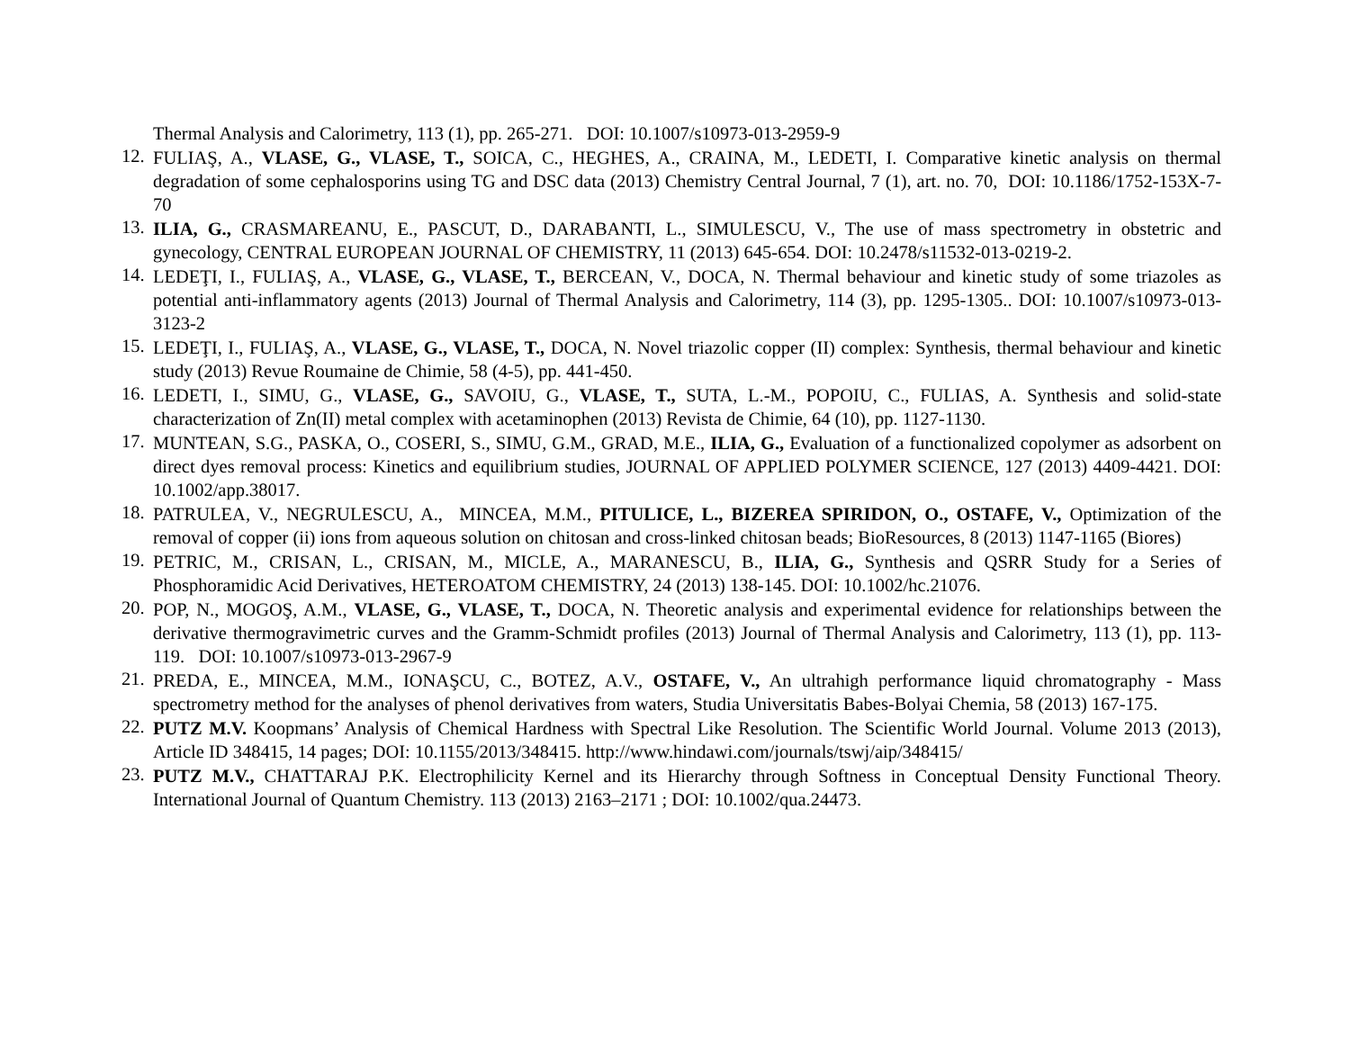Thermal Analysis and Calorimetry, 113 (1), pp. 265-271. DOI: 10.1007/s10973-013-2959-9
12.
FULIAŞ, A., VLASE, G., VLASE, T., SOICA, C., HEGHES, A., CRAINA, M., LEDETI, I. Comparative kinetic analysis on thermal degradation of some cephalosporins using TG and DSC data (2013) Chemistry Central Journal, 7 (1), art. no. 70, DOI: 10.1186/1752-153X-7-70
13.
ILIA, G., CRASMAREANU, E., PASCUT, D., DARABANTI, L., SIMULESCU, V., The use of mass spectrometry in obstetric and gynecology, CENTRAL EUROPEAN JOURNAL OF CHEMISTRY, 11 (2013) 645-654. DOI: 10.2478/s11532-013-0219-2.
14.
LEDEŢI, I., FULIAŞ, A., VLASE, G., VLASE, T., BERCEAN, V., DOCA, N. Thermal behaviour and kinetic study of some triazoles as potential anti-inflammatory agents (2013) Journal of Thermal Analysis and Calorimetry, 114 (3), pp. 1295-1305.. DOI: 10.1007/s10973-013-3123-2
15.
LEDEŢI, I., FULIAŞ, A., VLASE, G., VLASE, T., DOCA, N. Novel triazolic copper (II) complex: Synthesis, thermal behaviour and kinetic study (2013) Revue Roumaine de Chimie, 58 (4-5), pp. 441-450.
16.
LEDETI, I., SIMU, G., VLASE, G., SAVOIU, G., VLASE, T., SUTA, L.-M., POPOIU, C., FULIAS, A. Synthesis and solid-state characterization of Zn(II) metal complex with acetaminophen (2013) Revista de Chimie, 64 (10), pp. 1127-1130.
17.
MUNTEAN, S.G., PASKA, O., COSERI, S., SIMU, G.M., GRAD, M.E., ILIA, G., Evaluation of a functionalized copolymer as adsorbent on direct dyes removal process: Kinetics and equilibrium studies, JOURNAL OF APPLIED POLYMER SCIENCE, 127 (2013) 4409-4421. DOI: 10.1002/app.38017.
18.
PATRULEA, V., NEGRULESCU, A., MINCEA, M.M., PITULICE, L., BIZEREA SPIRIDON, O., OSTAFE, V., Optimization of the removal of copper (ii) ions from aqueous solution on chitosan and cross-linked chitosan beads; BioResources, 8 (2013) 1147-1165 (Biores)
19.
PETRIC, M., CRISAN, L., CRISAN, M., MICLE, A., MARANESCU, B., ILIA, G., Synthesis and QSRR Study for a Series of Phosphoramidic Acid Derivatives, HETEROATOM CHEMISTRY, 24 (2013) 138-145. DOI: 10.1002/hc.21076.
20.
POP, N., MOGOŞ, A.M., VLASE, G., VLASE, T., DOCA, N. Theoretic analysis and experimental evidence for relationships between the derivative thermogravimetric curves and the Gramm-Schmidt profiles (2013) Journal of Thermal Analysis and Calorimetry, 113 (1), pp. 113-119. DOI: 10.1007/s10973-013-2967-9
21.
PREDA, E., MINCEA, M.M., IONAŞCU, C., BOTEZ, A.V., OSTAFE, V., An ultrahigh performance liquid chromatography - Mass spectrometry method for the analyses of phenol derivatives from waters, Studia Universitatis Babes-Bolyai Chemia, 58 (2013) 167-175.
22.
PUTZ M.V. Koopmans’ Analysis of Chemical Hardness with Spectral Like Resolution. The Scientific World Journal. Volume 2013 (2013), Article ID 348415, 14 pages; DOI: 10.1155/2013/348415. http://www.hindawi.com/journals/tswj/aip/348415/
23.
PUTZ M.V., CHATTARAJ P.K. Electrophilicity Kernel and its Hierarchy through Softness in Conceptual Density Functional Theory. International Journal of Quantum Chemistry. 113 (2013) 2163–2171 ; DOI: 10.1002/qua.24473.